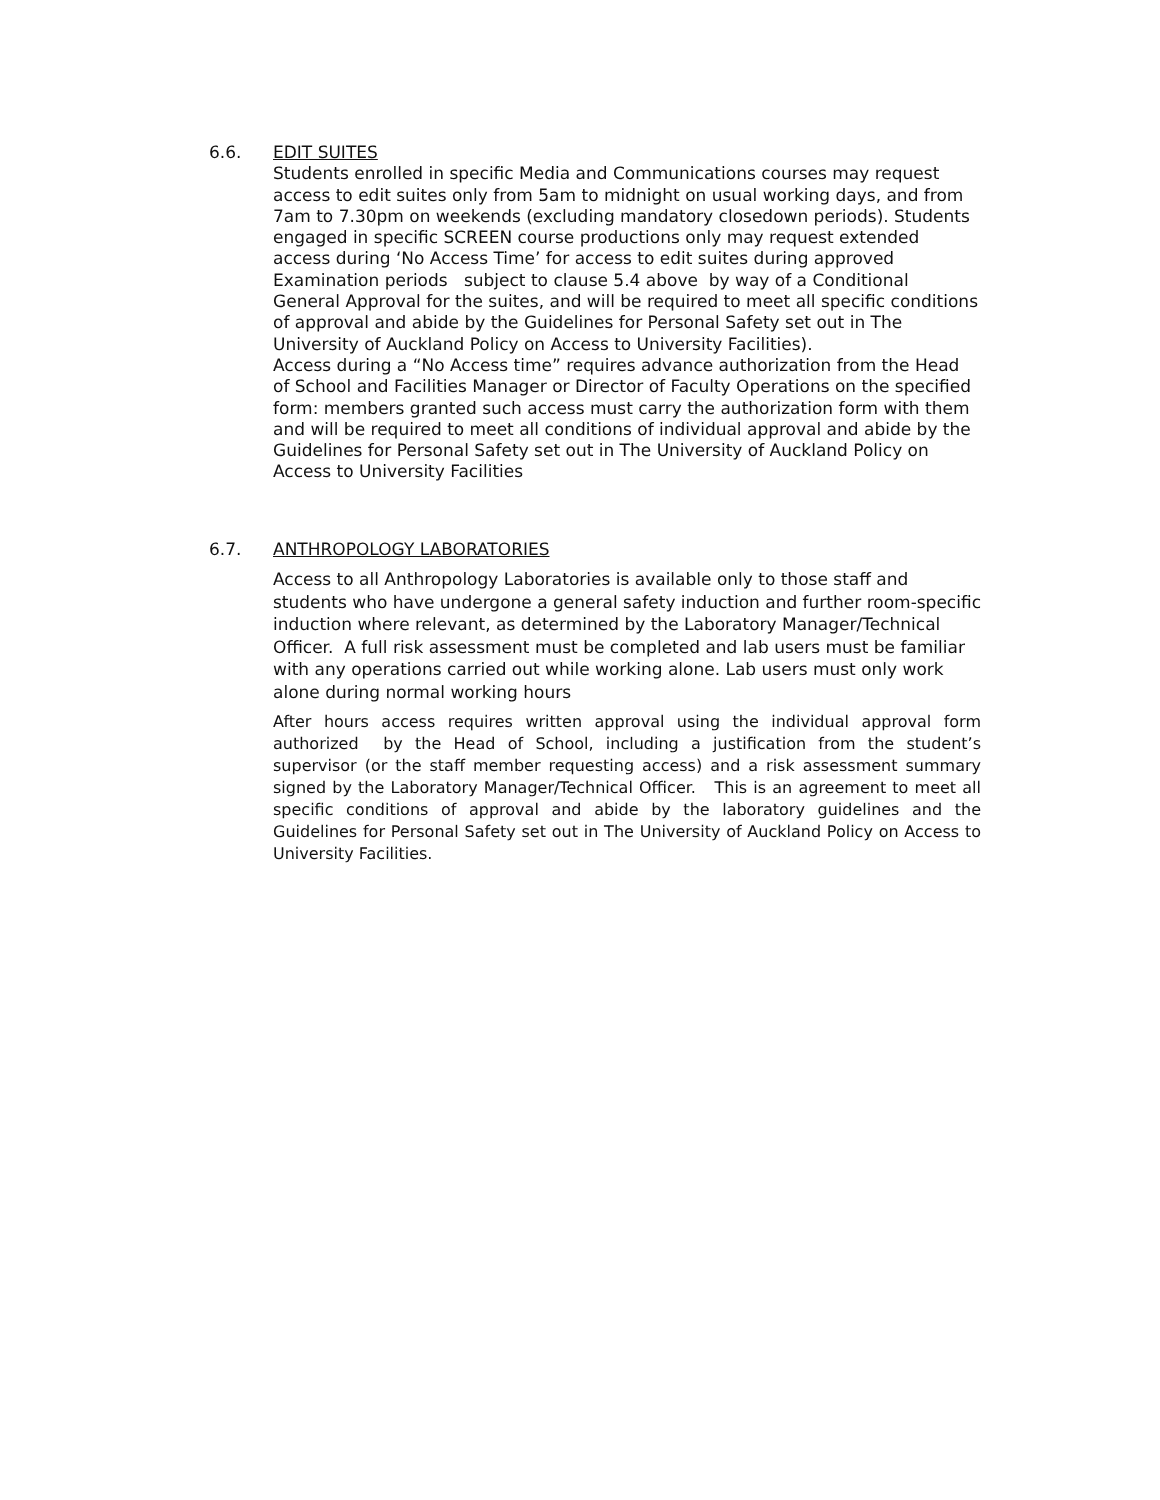6.6.
EDIT SUITES
Students enrolled in specific Media and Communications courses may request access to edit suites only from 5am to midnight on usual working days, and from 7am to 7.30pm on weekends (excluding mandatory closedown periods). Students engaged in specific SCREEN course productions only may request extended access during ‘No Access Time’ for access to edit suites during approved Examination periods subject to clause 5.4 above by way of a Conditional General Approval for the suites, and will be required to meet all specific conditions of approval and abide by the Guidelines for Personal Safety set out in The University of Auckland Policy on Access to University Facilities).
Access during a “No Access time” requires advance authorization from the Head of School and Facilities Manager or Director of Faculty Operations on the specified form: members granted such access must carry the authorization form with them and will be required to meet all conditions of individual approval and abide by the Guidelines for Personal Safety set out in The University of Auckland Policy on Access to University Facilities
6.7.
ANTHROPOLOGY LABORATORIES
Access to all Anthropology Laboratories is available only to those staff and students who have undergone a general safety induction and further room-specific induction where relevant, as determined by the Laboratory Manager/Technical Officer. A full risk assessment must be completed and lab users must be familiar with any operations carried out while working alone. Lab users must only work alone during normal working hours
After hours access requires written approval using the individual approval form authorized by the Head of School, including a justification from the student’s supervisor (or the staff member requesting access) and a risk assessment summary signed by the Laboratory Manager/Technical Officer. This is an agreement to meet all specific conditions of approval and abide by the laboratory guidelines and the Guidelines for Personal Safety set out in The University of Auckland Policy on Access to University Facilities.